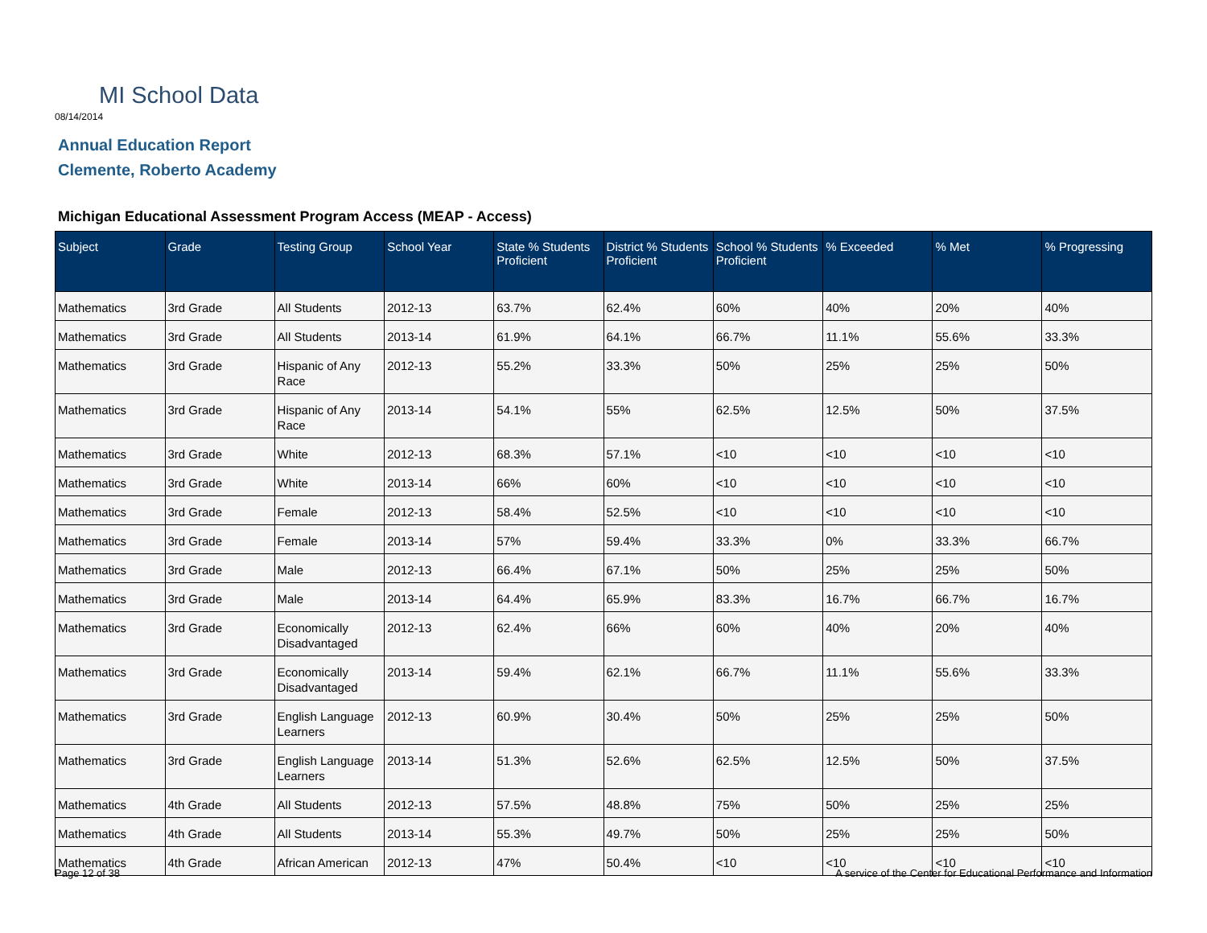MI School Data
08/14/2014
Annual Education Report
Clemente, Roberto Academy
Michigan Educational Assessment Program Access (MEAP - Access)
| Subject | Grade | Testing Group | School Year | State % Students Proficient | District % Students Proficient | School % Students Proficient | % Exceeded | % Met | % Progressing |
| --- | --- | --- | --- | --- | --- | --- | --- | --- | --- |
| Mathematics | 3rd Grade | All Students | 2012-13 | 63.7% | 62.4% | 60% | 40% | 20% | 40% |
| Mathematics | 3rd Grade | All Students | 2013-14 | 61.9% | 64.1% | 66.7% | 11.1% | 55.6% | 33.3% |
| Mathematics | 3rd Grade | Hispanic of Any Race | 2012-13 | 55.2% | 33.3% | 50% | 25% | 25% | 50% |
| Mathematics | 3rd Grade | Hispanic of Any Race | 2013-14 | 54.1% | 55% | 62.5% | 12.5% | 50% | 37.5% |
| Mathematics | 3rd Grade | White | 2012-13 | 68.3% | 57.1% | <10 | <10 | <10 | <10 |
| Mathematics | 3rd Grade | White | 2013-14 | 66% | 60% | <10 | <10 | <10 | <10 |
| Mathematics | 3rd Grade | Female | 2012-13 | 58.4% | 52.5% | <10 | <10 | <10 | <10 |
| Mathematics | 3rd Grade | Female | 2013-14 | 57% | 59.4% | 33.3% | 0% | 33.3% | 66.7% |
| Mathematics | 3rd Grade | Male | 2012-13 | 66.4% | 67.1% | 50% | 25% | 25% | 50% |
| Mathematics | 3rd Grade | Male | 2013-14 | 64.4% | 65.9% | 83.3% | 16.7% | 66.7% | 16.7% |
| Mathematics | 3rd Grade | Economically Disadvantaged | 2012-13 | 62.4% | 66% | 60% | 40% | 20% | 40% |
| Mathematics | 3rd Grade | Economically Disadvantaged | 2013-14 | 59.4% | 62.1% | 66.7% | 11.1% | 55.6% | 33.3% |
| Mathematics | 3rd Grade | English Language Learners | 2012-13 | 60.9% | 30.4% | 50% | 25% | 25% | 50% |
| Mathematics | 3rd Grade | English Language Learners | 2013-14 | 51.3% | 52.6% | 62.5% | 12.5% | 50% | 37.5% |
| Mathematics | 4th Grade | All Students | 2012-13 | 57.5% | 48.8% | 75% | 50% | 25% | 25% |
| Mathematics | 4th Grade | All Students | 2013-14 | 55.3% | 49.7% | 50% | 25% | 25% | 50% |
| Mathematics | 4th Grade | African American | 2012-13 | 47% | 50.4% | <10 | <10 | <10 | <10 |
Page 12 of 38
A service of the Center for Educational Performance and Information